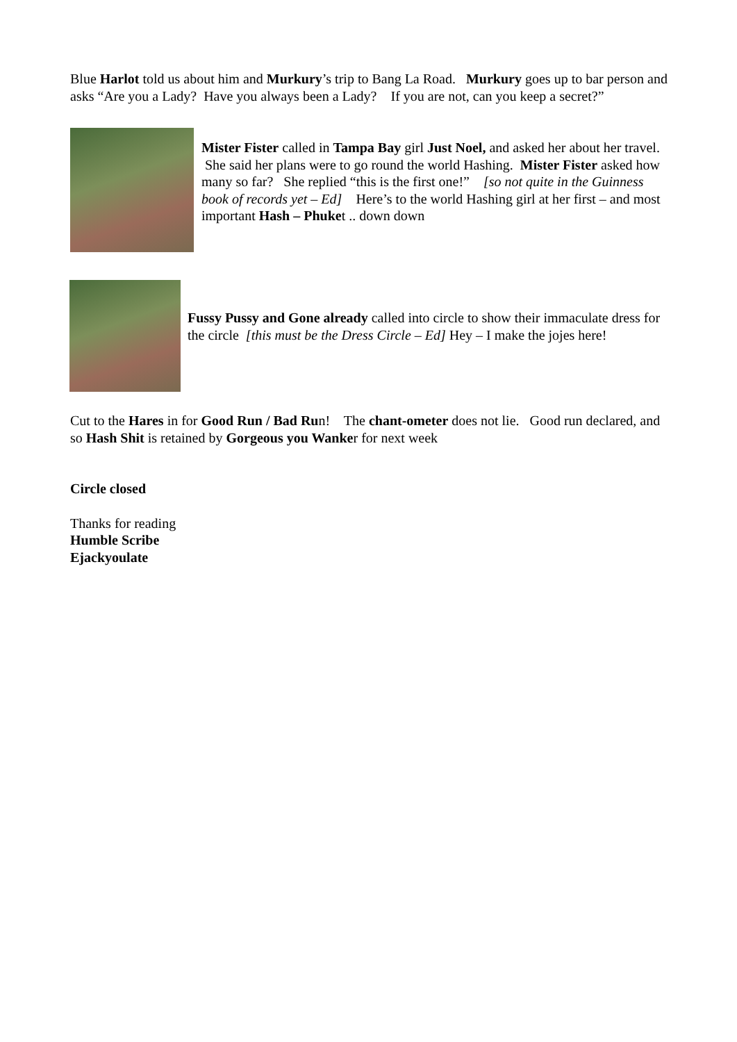Blue Harlot told us about him and Murkury’s trip to Bang La Road. Murkury goes up to bar person and asks “Are you a Lady? Have you always been a Lady? If you are not, can you keep a secret?”
Mister Fister called in Tampa Bay girl Just Noel, and asked her about her travel. She said her plans were to go round the world Hashing. Mister Fister asked how many so far? She replied “this is the first one!” [so not quite in the Guinness book of records yet – Ed] Here’s to the world Hashing girl at her first – and most important Hash – Phuket .. down down
Fussy Pussy and Gone already called into circle to show their immaculate dress for the circle [this must be the Dress Circle – Ed] Hey – I make the jojes here!
Cut to the Hares in for Good Run / Bad Run! The chant-ometer does not lie. Good run declared, and so Hash Shit is retained by Gorgeous you Wanker for next week
Circle closed
Thanks for reading
Humble Scribe
Ejackyoulate